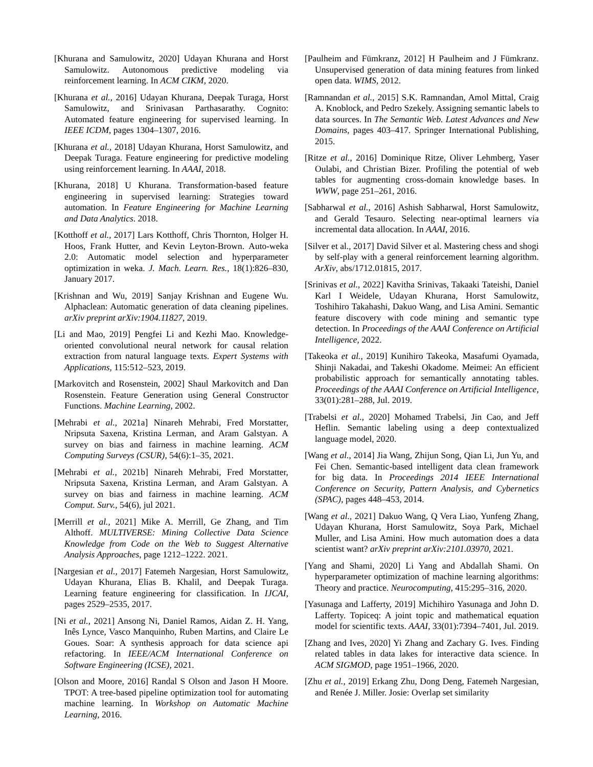[Khurana and Samulowitz, 2020] Udayan Khurana and Horst Samulowitz. Autonomous predictive modeling via reinforcement learning. In ACM CIKM, 2020.
[Khurana et al., 2016] Udayan Khurana, Deepak Turaga, Horst Samulowitz, and Srinivasan Parthasarathy. Cognito: Automated feature engineering for supervised learning. In IEEE ICDM, pages 1304–1307, 2016.
[Khurana et al., 2018] Udayan Khurana, Horst Samulowitz, and Deepak Turaga. Feature engineering for predictive modeling using reinforcement learning. In AAAI, 2018.
[Khurana, 2018] U Khurana. Transformation-based feature engineering in supervised learning: Strategies toward automation. In Feature Engineering for Machine Learning and Data Analytics. 2018.
[Kotthoff et al., 2017] Lars Kotthoff, Chris Thornton, Holger H. Hoos, Frank Hutter, and Kevin Leyton-Brown. Auto-weka 2.0: Automatic model selection and hyperparameter optimization in weka. J. Mach. Learn. Res., 18(1):826–830, January 2017.
[Krishnan and Wu, 2019] Sanjay Krishnan and Eugene Wu. Alphaclean: Automatic generation of data cleaning pipelines. arXiv preprint arXiv:1904.11827, 2019.
[Li and Mao, 2019] Pengfei Li and Kezhi Mao. Knowledge-oriented convolutional neural network for causal relation extraction from natural language texts. Expert Systems with Applications, 115:512–523, 2019.
[Markovitch and Rosenstein, 2002] Shaul Markovitch and Dan Rosenstein. Feature Generation using General Constructor Functions. Machine Learning, 2002.
[Mehrabi et al., 2021a] Ninareh Mehrabi, Fred Morstatter, Nripsuta Saxena, Kristina Lerman, and Aram Galstyan. A survey on bias and fairness in machine learning. ACM Computing Surveys (CSUR), 54(6):1–35, 2021.
[Mehrabi et al., 2021b] Ninareh Mehrabi, Fred Morstatter, Nripsuta Saxena, Kristina Lerman, and Aram Galstyan. A survey on bias and fairness in machine learning. ACM Comput. Surv., 54(6), jul 2021.
[Merrill et al., 2021] Mike A. Merrill, Ge Zhang, and Tim Althoff. MULTIVERSE: Mining Collective Data Science Knowledge from Code on the Web to Suggest Alternative Analysis Approaches, page 1212–1222. 2021.
[Nargesian et al., 2017] Fatemeh Nargesian, Horst Samulowitz, Udayan Khurana, Elias B. Khalil, and Deepak Turaga. Learning feature engineering for classification. In IJCAI, pages 2529–2535, 2017.
[Ni et al., 2021] Ansong Ni, Daniel Ramos, Aidan Z. H. Yang, Inês Lynce, Vasco Manquinho, Ruben Martins, and Claire Le Goues. Soar: A synthesis approach for data science api refactoring. In IEEE/ACM International Conference on Software Engineering (ICSE), 2021.
[Olson and Moore, 2016] Randal S Olson and Jason H Moore. TPOT: A tree-based pipeline optimization tool for automating machine learning. In Workshop on Automatic Machine Learning, 2016.
[Paulheim and Fümkranz, 2012] H Paulheim and J Fümkranz. Unsupervised generation of data mining features from linked open data. WIMS, 2012.
[Ramnandan et al., 2015] S.K. Ramnandan, Amol Mittal, Craig A. Knoblock, and Pedro Szekely. Assigning semantic labels to data sources. In The Semantic Web. Latest Advances and New Domains, pages 403–417. Springer International Publishing, 2015.
[Ritze et al., 2016] Dominique Ritze, Oliver Lehmberg, Yaser Oulabi, and Christian Bizer. Profiling the potential of web tables for augmenting cross-domain knowledge bases. In WWW, page 251–261, 2016.
[Sabharwal et al., 2016] Ashish Sabharwal, Horst Samulowitz, and Gerald Tesauro. Selecting near-optimal learners via incremental data allocation. In AAAI, 2016.
[Silver et al., 2017] David Silver et al. Mastering chess and shogi by self-play with a general reinforcement learning algorithm. ArXiv, abs/1712.01815, 2017.
[Srinivas et al., 2022] Kavitha Srinivas, Takaaki Tateishi, Daniel Karl I Weidele, Udayan Khurana, Horst Samulowitz, Toshihiro Takahashi, Dakuo Wang, and Lisa Amini. Semantic feature discovery with code mining and semantic type detection. In Proceedings of the AAAI Conference on Artificial Intelligence, 2022.
[Takeoka et al., 2019] Kunihiro Takeoka, Masafumi Oyamada, Shinji Nakadai, and Takeshi Okadome. Meimei: An efficient probabilistic approach for semantically annotating tables. Proceedings of the AAAI Conference on Artificial Intelligence, 33(01):281–288, Jul. 2019.
[Trabelsi et al., 2020] Mohamed Trabelsi, Jin Cao, and Jeff Heflin. Semantic labeling using a deep contextualized language model, 2020.
[Wang et al., 2014] Jia Wang, Zhijun Song, Qian Li, Jun Yu, and Fei Chen. Semantic-based intelligent data clean framework for big data. In Proceedings 2014 IEEE International Conference on Security, Pattern Analysis, and Cybernetics (SPAC), pages 448–453, 2014.
[Wang et al., 2021] Dakuo Wang, Q Vera Liao, Yunfeng Zhang, Udayan Khurana, Horst Samulowitz, Soya Park, Michael Muller, and Lisa Amini. How much automation does a data scientist want? arXiv preprint arXiv:2101.03970, 2021.
[Yang and Shami, 2020] Li Yang and Abdallah Shami. On hyperparameter optimization of machine learning algorithms: Theory and practice. Neurocomputing, 415:295–316, 2020.
[Yasunaga and Lafferty, 2019] Michihiro Yasunaga and John D. Lafferty. Topiceq: A joint topic and mathematical equation model for scientific texts. AAAI, 33(01):7394–7401, Jul. 2019.
[Zhang and Ives, 2020] Yi Zhang and Zachary G. Ives. Finding related tables in data lakes for interactive data science. In ACM SIGMOD, page 1951–1966, 2020.
[Zhu et al., 2019] Erkang Zhu, Dong Deng, Fatemeh Nargesian, and Renée J. Miller. Josie: Overlap set similarity